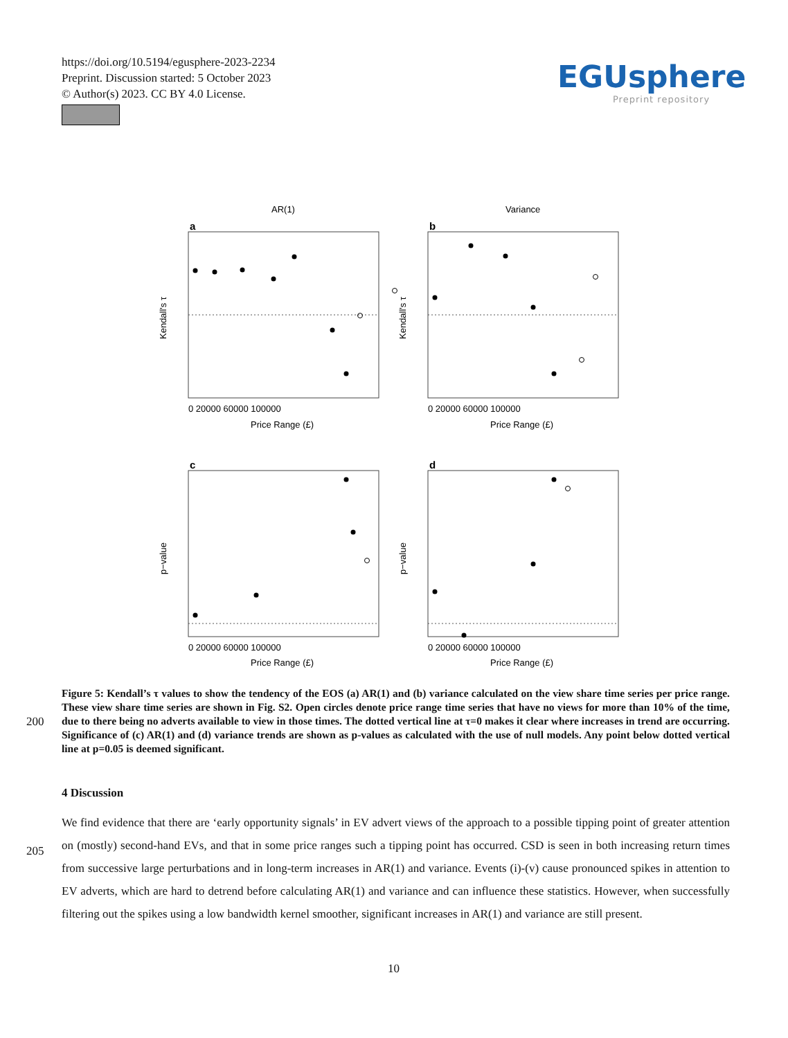https://doi.org/10.5194/egusphere-2023-2234
Preprint. Discussion started: 5 October 2023
© Author(s) 2023. CC BY 4.0 License.
EGUsphere
Preprint repository
AR(1)
Variance
a
b
c
d
0 20000 60000 100000
0 20000 60000 100000
0 20000 60000 100000
0 20000 60000 100000
Price Range (£)
Price Range (£)
Price Range (£)
Price Range (£)
Kendall's τ
Kendall's τ
p−value
p−value
Figure 5: Kendall’s τ values to show the tendency of the EOS (a) AR(1) and (b) variance calculated on the view share time series per price range. These view share time series are shown in Fig. S2. Open circles denote price range time series that have no views for more than 10% of the time, due to there being no adverts available to view in those times. The dotted vertical line at τ=0 makes it clear where increases in trend are occurring. Significance of (c) AR(1) and (d) variance trends are shown as p-values as calculated with the use of null models. Any point below dotted vertical line at p=0.05 is deemed significant.
200
4 Discussion
205
We find evidence that there are ‘early opportunity signals’ in EV advert views of the approach to a possible tipping point of greater attention on (mostly) second-hand EVs, and that in some price ranges such a tipping point has occurred. CSD is seen in both increasing return times from successive large perturbations and in long-term increases in AR(1) and variance. Events (i)-(v) cause pronounced spikes in attention to EV adverts, which are hard to detrend before calculating AR(1) and variance and can influence these statistics. However, when successfully filtering out the spikes using a low bandwidth kernel smoother, significant increases in AR(1) and variance are still present.
10